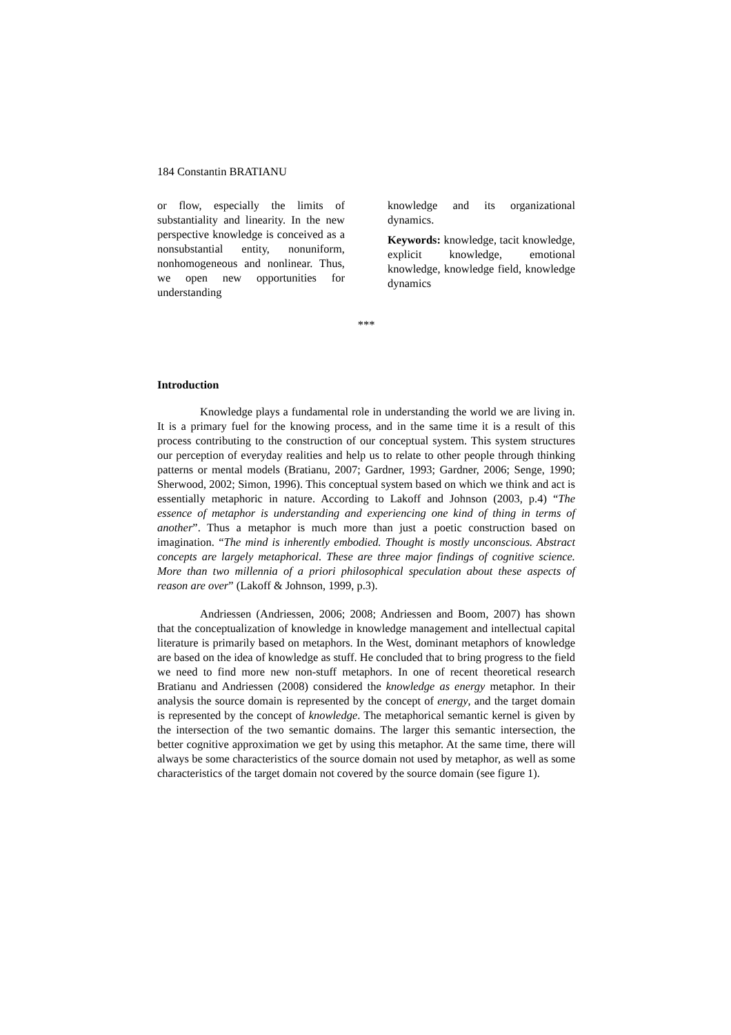184 Constantin BRATIANU
or flow, especially the limits of substantiality and linearity. In the new perspective knowledge is conceived as a nonsubstantial entity, nonuniform, nonhomogeneous and nonlinear. Thus, we open new opportunities for understanding
knowledge and its organizational dynamics.
Keywords: knowledge, tacit knowledge, explicit knowledge, emotional knowledge, knowledge field, knowledge dynamics
***
Introduction
Knowledge plays a fundamental role in understanding the world we are living in. It is a primary fuel for the knowing process, and in the same time it is a result of this process contributing to the construction of our conceptual system. This system structures our perception of everyday realities and help us to relate to other people through thinking patterns or mental models (Bratianu, 2007; Gardner, 1993; Gardner, 2006; Senge, 1990; Sherwood, 2002; Simon, 1996). This conceptual system based on which we think and act is essentially metaphoric in nature. According to Lakoff and Johnson (2003, p.4) “The essence of metaphor is understanding and experiencing one kind of thing in terms of another”. Thus a metaphor is much more than just a poetic construction based on imagination. “The mind is inherently embodied. Thought is mostly unconscious. Abstract concepts are largely metaphorical. These are three major findings of cognitive science. More than two millennia of a priori philosophical speculation about these aspects of reason are over” (Lakoff & Johnson, 1999, p.3).
Andriessen (Andriessen, 2006; 2008; Andriessen and Boom, 2007) has shown that the conceptualization of knowledge in knowledge management and intellectual capital literature is primarily based on metaphors. In the West, dominant metaphors of knowledge are based on the idea of knowledge as stuff. He concluded that to bring progress to the field we need to find more new non-stuff metaphors. In one of recent theoretical research Bratianu and Andriessen (2008) considered the knowledge as energy metaphor. In their analysis the source domain is represented by the concept of energy, and the target domain is represented by the concept of knowledge. The metaphorical semantic kernel is given by the intersection of the two semantic domains. The larger this semantic intersection, the better cognitive approximation we get by using this metaphor. At the same time, there will always be some characteristics of the source domain not used by metaphor, as well as some characteristics of the target domain not covered by the source domain (see figure 1).